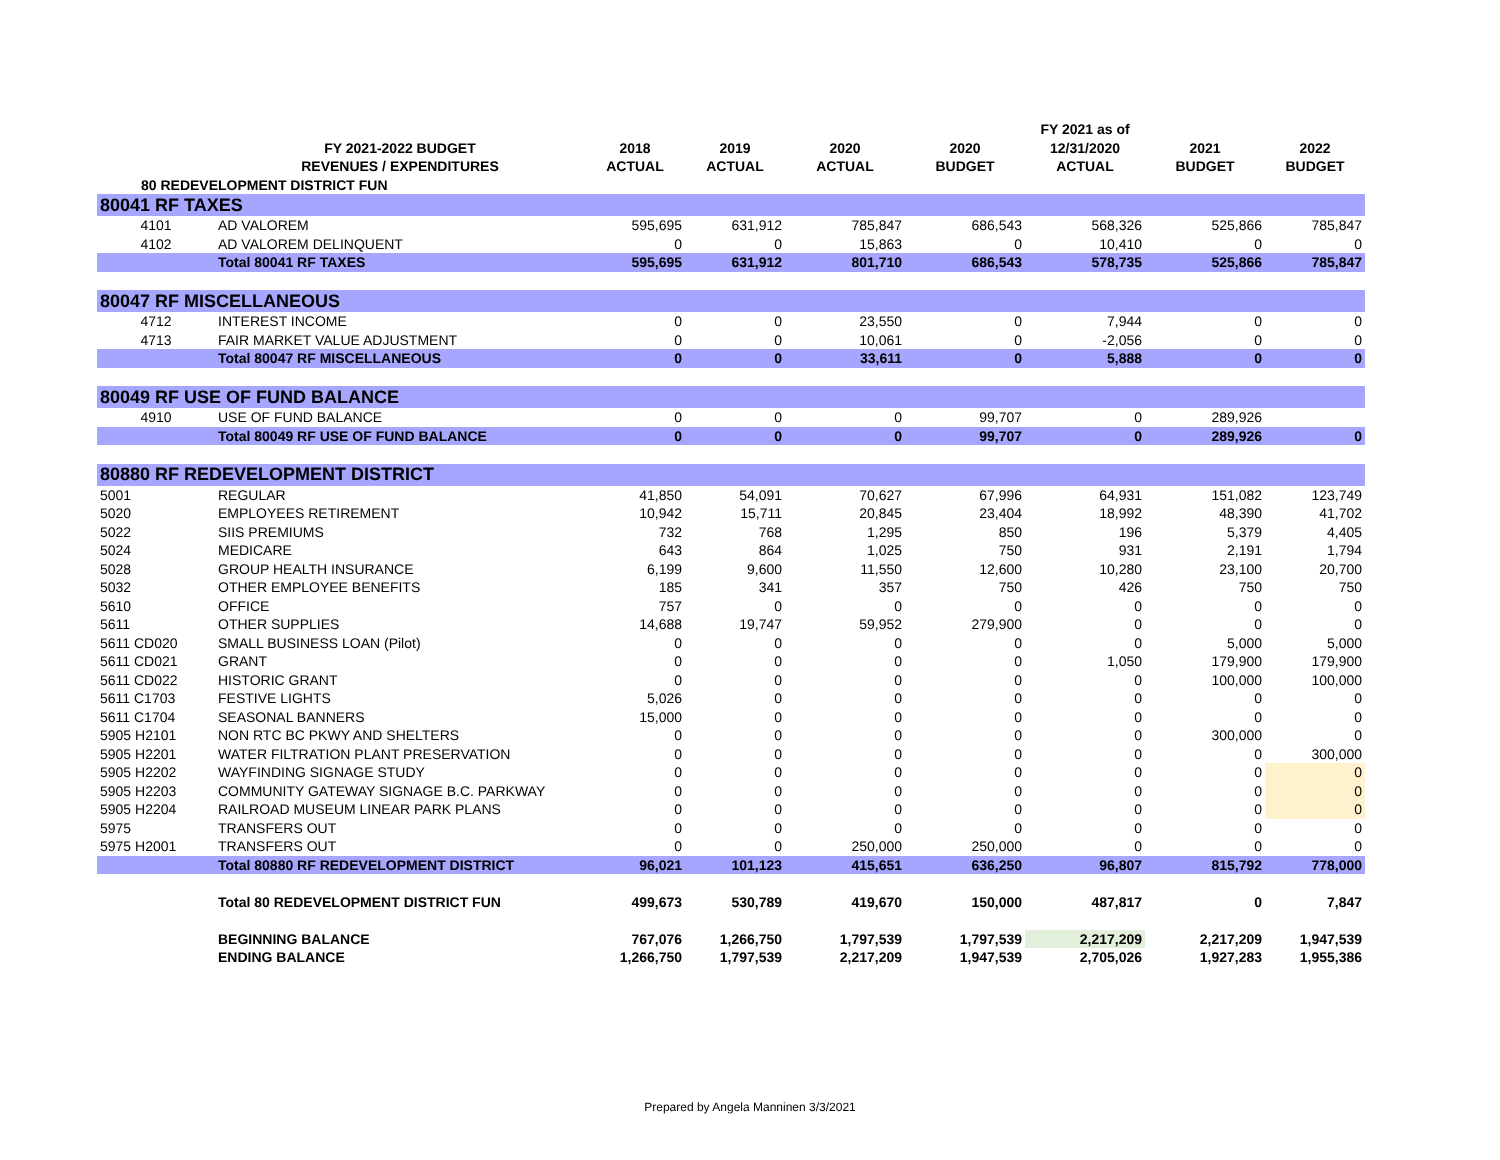| | | | | | | FY 2021 as of | | |
| --- | --- | --- | --- | --- | --- | --- | --- | --- |
| | FY 2021-2022 BUDGET | 2018 | 2019 | 2020 | 2020 | 12/31/2020 | 2021 | 2022 |
| | REVENUES / EXPENDITURES | ACTUAL | ACTUAL | ACTUAL | BUDGET | ACTUAL | BUDGET | BUDGET |
| 80 REDEVELOPMENT DISTRICT FUN | | | | | | | | |
| 80041 RF TAXES | | | | | | | | |
| 4101 | AD VALOREM | 595,695 | 631,912 | 785,847 | 686,543 | 568,326 | 525,866 | 785,847 |
| 4102 | AD VALOREM DELINQUENT | 0 | 0 | 15,863 | 0 | 10,410 | 0 | 0 |
| | Total 80041 RF TAXES | 595,695 | 631,912 | 801,710 | 686,543 | 578,735 | 525,866 | 785,847 |
| 80047 RF MISCELLANEOUS | | | | | | | | |
| 4712 | INTEREST INCOME | 0 | 0 | 23,550 | 0 | 7,944 | 0 | 0 |
| 4713 | FAIR MARKET VALUE ADJUSTMENT | 0 | 0 | 10,061 | 0 | -2,056 | 0 | 0 |
| | Total 80047 RF MISCELLANEOUS | 0 | 0 | 33,611 | 0 | 5,888 | 0 | 0 |
| 80049 RF USE OF FUND BALANCE | | | | | | | | |
| 4910 | USE OF FUND BALANCE | 0 | 0 | 0 | 99,707 | 0 | 289,926 | |
| | Total 80049 RF USE OF FUND BALANCE | 0 | 0 | 0 | 99,707 | 0 | 289,926 | 0 |
| 80880 RF REDEVELOPMENT DISTRICT | | | | | | | | |
| 5001 | REGULAR | 41,850 | 54,091 | 70,627 | 67,996 | 64,931 | 151,082 | 123,749 |
| 5020 | EMPLOYEES RETIREMENT | 10,942 | 15,711 | 20,845 | 23,404 | 18,992 | 48,390 | 41,702 |
| 5022 | SIIS PREMIUMS | 732 | 768 | 1,295 | 850 | 196 | 5,379 | 4,405 |
| 5024 | MEDICARE | 643 | 864 | 1,025 | 750 | 931 | 2,191 | 1,794 |
| 5028 | GROUP HEALTH INSURANCE | 6,199 | 9,600 | 11,550 | 12,600 | 10,280 | 23,100 | 20,700 |
| 5032 | OTHER EMPLOYEE BENEFITS | 185 | 341 | 357 | 750 | 426 | 750 | 750 |
| 5610 | OFFICE | 757 | 0 | 0 | 0 | 0 | 0 | 0 |
| 5611 | OTHER SUPPLIES | 14,688 | 19,747 | 59,952 | 279,900 | 0 | 0 | 0 |
| 5611 CD020 | SMALL BUSINESS LOAN (Pilot) | 0 | 0 | 0 | 0 | 0 | 5,000 | 5,000 |
| 5611 CD021 | GRANT | 0 | 0 | 0 | 0 | 1,050 | 179,900 | 179,900 |
| 5611 CD022 | HISTORIC GRANT | 0 | 0 | 0 | 0 | 0 | 100,000 | 100,000 |
| 5611 C1703 | FESTIVE LIGHTS | 5,026 | 0 | 0 | 0 | 0 | 0 | 0 |
| 5611 C1704 | SEASONAL BANNERS | 15,000 | 0 | 0 | 0 | 0 | 0 | 0 |
| 5905 H2101 | NON RTC BC PKWY AND SHELTERS | 0 | 0 | 0 | 0 | 0 | 300,000 | 0 |
| 5905 H2201 | WATER FILTRATION PLANT PRESERVATION | 0 | 0 | 0 | 0 | 0 | 0 | 300,000 |
| 5905 H2202 | WAYFINDING SIGNAGE STUDY | 0 | 0 | 0 | 0 | 0 | 0 | 0 |
| 5905 H2203 | COMMUNITY GATEWAY SIGNAGE B.C. PARKWAY | 0 | 0 | 0 | 0 | 0 | 0 | 0 |
| 5905 H2204 | RAILROAD MUSEUM LINEAR PARK PLANS | 0 | 0 | 0 | 0 | 0 | 0 | 0 |
| 5975 | TRANSFERS OUT | 0 | 0 | 0 | 0 | 0 | 0 | 0 |
| 5975 H2001 | TRANSFERS OUT | 0 | 0 | 250,000 | 250,000 | 0 | 0 | 0 |
| | Total 80880 RF REDEVELOPMENT DISTRICT | 96,021 | 101,123 | 415,651 | 636,250 | 96,807 | 815,792 | 778,000 |
| | Total 80 REDEVELOPMENT DISTRICT FUN | 499,673 | 530,789 | 419,670 | 150,000 | 487,817 | 0 | 7,847 |
| | BEGINNING BALANCE | 767,076 | 1,266,750 | 1,797,539 | 1,797,539 | 2,217,209 | 2,217,209 | 1,947,539 |
| | ENDING BALANCE | 1,266,750 | 1,797,539 | 2,217,209 | 1,947,539 | 2,705,026 | 1,927,283 | 1,955,386 |
Prepared by Angela Manninen 3/3/2021